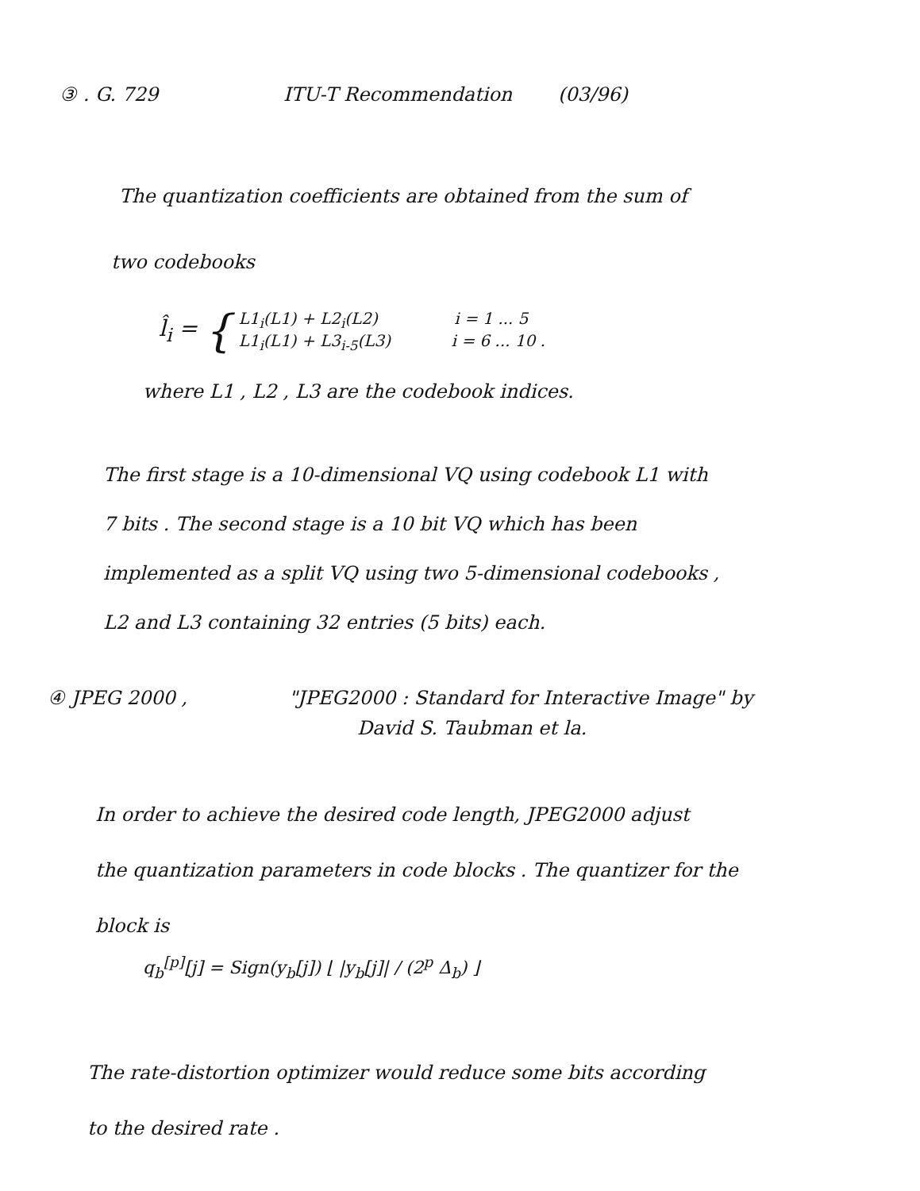③ . G. 729 ITU-T Recommendation (03/96)
The quantization coefficients are obtained from the sum of
two codebooks
l̂<sub>i</sub> = {
L1<sub>i</sub>(L1) + L2<sub>i</sub>(L2) i = 1 ... 5
L1<sub>i</sub>(L1) + L3<sub>i-5</sub>(L3) i = 6 ... 10 .
where L1 , L2 , L3 are the codebook indices.
The first stage is a 10-dimensional VQ using codebook L1 with
7 bits . The second stage is a 10 bit VQ which has been
implemented as a split VQ using two 5-dimensional codebooks ,
L2 and L3 containing 32 entries (5 bits) each.
④ JPEG 2000 , "JPEG2000 : Standard for Interactive Image" by
David S. Taubman et la.
In order to achieve the desired code length, JPEG2000 adjust
the quantization parameters in code blocks . The quantizer for the
block is
q<sub>b</sub><sup>[p]</sup>[j] = Sign(y<sub>b</sub>[j]) ⌊ |y<sub>b</sub>[j]| / (2<sup>p</sup> Δ<sub>b</sub>) ⌋
The rate-distortion optimizer would reduce some bits according
to the desired rate .